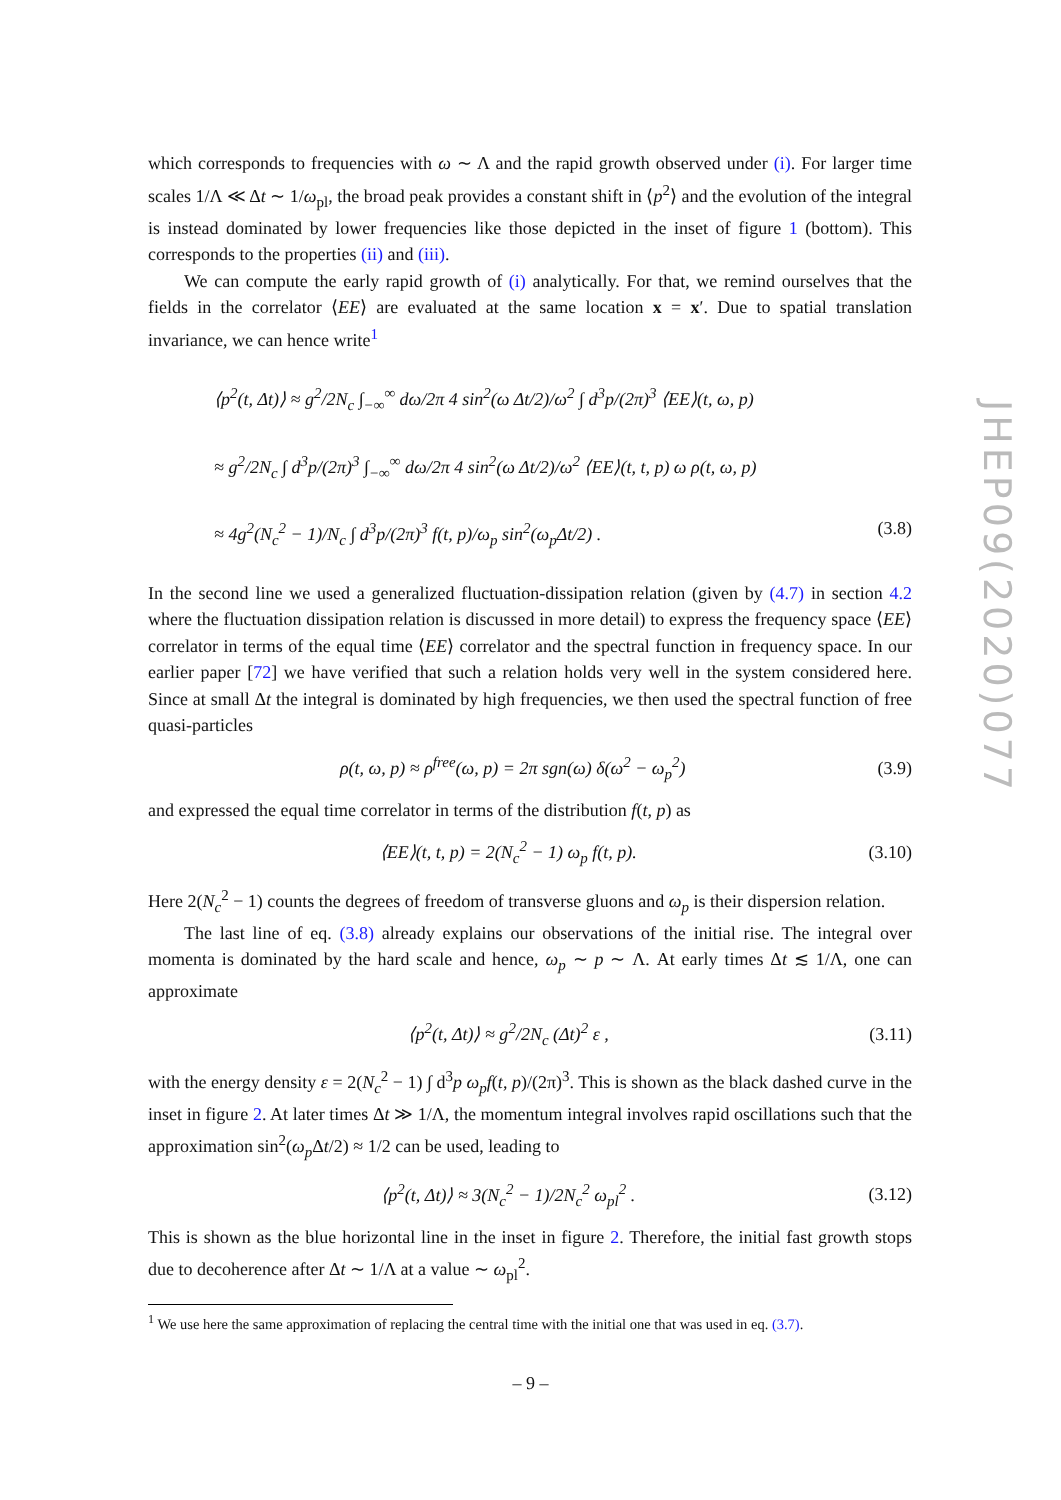which corresponds to frequencies with ω ∼ Λ and the rapid growth observed under (i). For larger time scales 1/Λ ≪ Δt ∼ 1/ω<sub>pl</sub>, the broad peak provides a constant shift in ⟨p<sup>2</sup>⟩ and the evolution of the integral is instead dominated by lower frequencies like those depicted in the inset of figure 1 (bottom). This corresponds to the properties (ii) and (iii).
We can compute the early rapid growth of (i) analytically. For that, we remind ourselves that the fields in the correlator ⟨EE⟩ are evaluated at the same location x = x′. Due to spatial translation invariance, we can hence write<sup>1</sup>
⟨p<sup>2</sup>(t, Δt)⟩ ≈ g<sup>2</sup>/2N<sub>c</sub> ∫<sub>−∞</sub><sup>∞</sup> dω/2π 4 sin<sup>2</sup>(ω Δt/2)/ω<sup>2</sup> ∫ d<sup>3</sup>p/(2π)<sup>3</sup> ⟨EE⟩(t, ω, p)
≈ g<sup>2</sup>/2N<sub>c</sub> ∫ d<sup>3</sup>p/(2π)<sup>3</sup> ∫<sub>−∞</sub><sup>∞</sup> dω/2π 4 sin<sup>2</sup>(ω Δt/2)/ω<sup>2</sup> ⟨EE⟩(t, t, p) ω ρ(t, ω, p)
≈ 4g<sup>2</sup>(N<sub>c</sub><sup>2</sup> − 1)/N<sub>c</sub> ∫ d<sup>3</sup>p/(2π)<sup>3</sup> f(t, p)/ω<sub>p</sub> sin<sup>2</sup>(ω<sub>p</sub>Δt/2) . (3.8)
In the second line we used a generalized fluctuation-dissipation relation (given by (4.7) in section 4.2 where the fluctuation dissipation relation is discussed in more detail) to express the frequency space ⟨EE⟩ correlator in terms of the equal time ⟨EE⟩ correlator and the spectral function in frequency space. In our earlier paper [72] we have verified that such a relation holds very well in the system considered here. Since at small Δt the integral is dominated by high frequencies, we then used the spectral function of free quasi-particles
ρ(t, ω, p) ≈ ρ<sup>free</sup>(ω, p) = 2π sgn(ω) δ(ω<sup>2</sup> − ω<sub>p</sub><sup>2</sup>) (3.9)
and expressed the equal time correlator in terms of the distribution f(t, p) as
⟨EE⟩(t, t, p) = 2(N<sub>c</sub><sup>2</sup> − 1) ω<sub>p</sub> f(t, p). (3.10)
Here 2(N<sub>c</sub><sup>2</sup> − 1) counts the degrees of freedom of transverse gluons and ω<sub>p</sub> is their dispersion relation.
The last line of eq. (3.8) already explains our observations of the initial rise. The integral over momenta is dominated by the hard scale and hence, ω<sub>p</sub> ∼ p ∼ Λ. At early times Δt ≲ 1/Λ, one can approximate
⟨p<sup>2</sup>(t, Δt)⟩ ≈ g<sup>2</sup>/2N<sub>c</sub> (Δt)<sup>2</sup> ε , (3.11)
with the energy density ε = 2(N<sub>c</sub><sup>2</sup> − 1) ∫ d<sup>3</sup>p ω<sub>p</sub>f(t, p)/(2π)<sup>3</sup>. This is shown as the black dashed curve in the inset in figure 2. At later times Δt ≫ 1/Λ, the momentum integral involves rapid oscillations such that the approximation sin<sup>2</sup>(ω<sub>p</sub> Δt/2) ≈ 1/2 can be used, leading to
⟨p<sup>2</sup>(t, Δt)⟩ ≈ 3(N<sub>c</sub><sup>2</sup> − 1)/2N<sub>c</sub><sup>2</sup> ω<sub>pl</sub><sup>2</sup> . (3.12)
This is shown as the blue horizontal line in the inset in figure 2. Therefore, the initial fast growth stops due to decoherence after Δt ∼ 1/Λ at a value ∼ ω<sub>pl</sub><sup>2</sup>.
<sup>1</sup> We use here the same approximation of replacing the central time with the initial one that was used in eq. (3.7).
JHEP09(2020)077
– 9 –